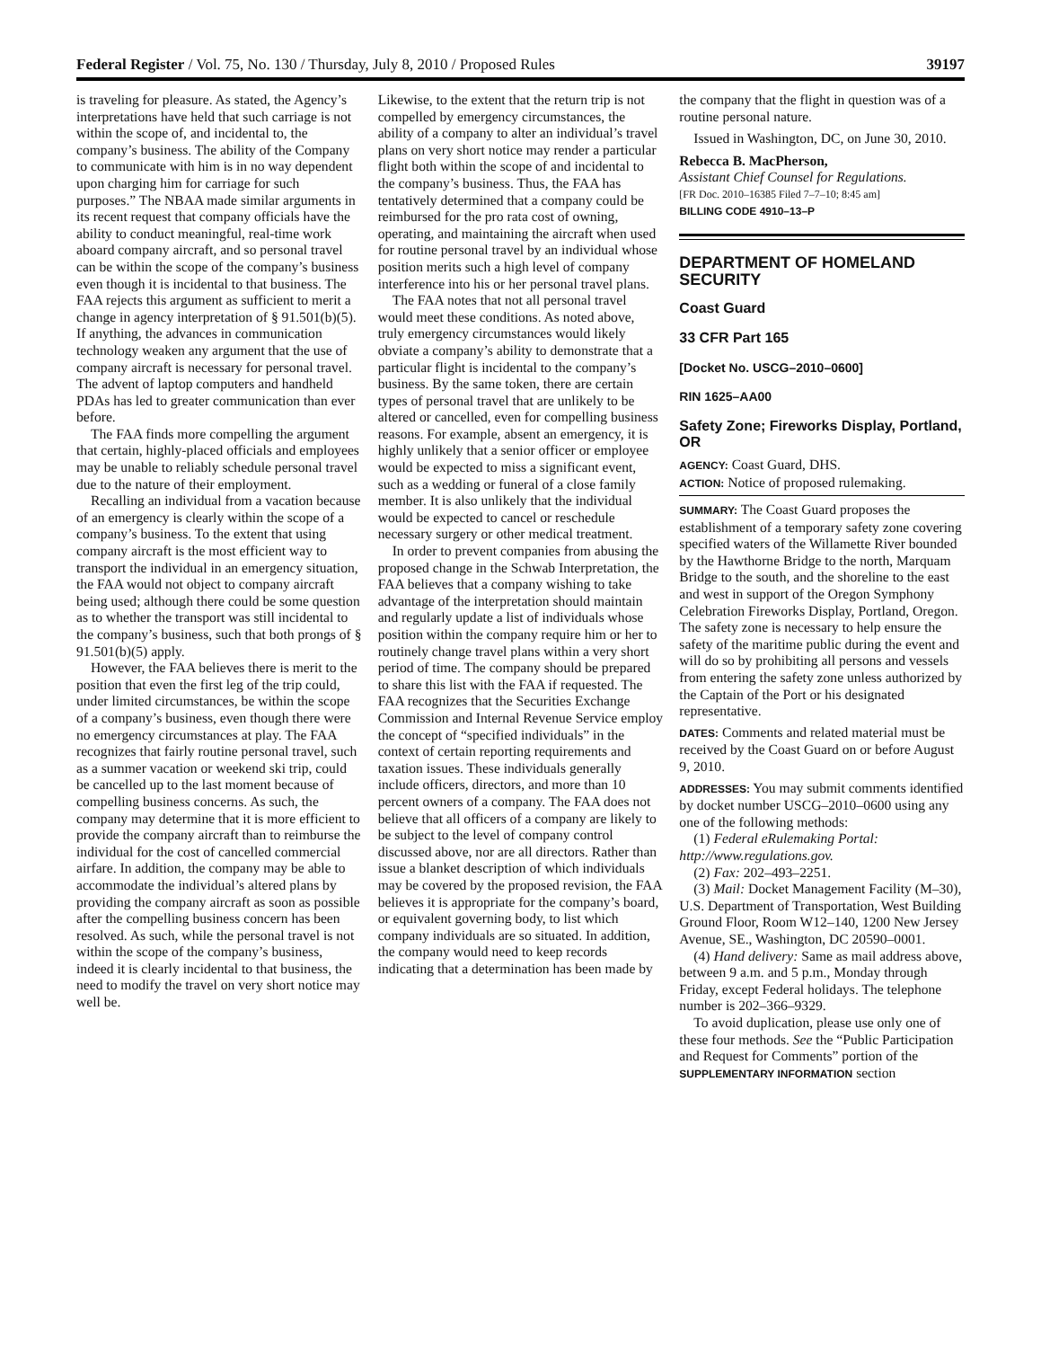Federal Register / Vol. 75, No. 130 / Thursday, July 8, 2010 / Proposed Rules 39197
is traveling for pleasure. As stated, the Agency’s interpretations have held that such carriage is not within the scope of, and incidental to, the company’s business. The ability of the Company to communicate with him is in no way dependent upon charging him for carriage for such purposes.” The NBAA made similar arguments in its recent request that company officials have the ability to conduct meaningful, real-time work aboard company aircraft, and so personal travel can be within the scope of the company’s business even though it is incidental to that business. The FAA rejects this argument as sufficient to merit a change in agency interpretation of § 91.501(b)(5). If anything, the advances in communication technology weaken any argument that the use of company aircraft is necessary for personal travel. The advent of laptop computers and handheld PDAs has led to greater communication than ever before.
The FAA finds more compelling the argument that certain, highly-placed officials and employees may be unable to reliably schedule personal travel due to the nature of their employment.
Recalling an individual from a vacation because of an emergency is clearly within the scope of a company’s business. To the extent that using company aircraft is the most efficient way to transport the individual in an emergency situation, the FAA would not object to company aircraft being used; although there could be some question as to whether the transport was still incidental to the company’s business, such that both prongs of § 91.501(b)(5) apply.
However, the FAA believes there is merit to the position that even the first leg of the trip could, under limited circumstances, be within the scope of a company’s business, even though there were no emergency circumstances at play. The FAA recognizes that fairly routine personal travel, such as a summer vacation or weekend ski trip, could be cancelled up to the last moment because of compelling business concerns. As such, the company may determine that it is more efficient to provide the company aircraft than to reimburse the individual for the cost of cancelled commercial airfare. In addition, the company may be able to accommodate the individual’s altered plans by providing the company aircraft as soon as possible after the compelling business concern has been resolved. As such, while the personal travel is not within the scope of the company’s business, indeed it is clearly incidental to that business, the need to modify the travel on very short notice may well be.
Likewise, to the extent that the return trip is not compelled by emergency circumstances, the ability of a company to alter an individual’s travel plans on very short notice may render a particular flight both within the scope of and incidental to the company’s business. Thus, the FAA has tentatively determined that a company could be reimbursed for the pro rata cost of owning, operating, and maintaining the aircraft when used for routine personal travel by an individual whose position merits such a high level of company interference into his or her personal travel plans.
The FAA notes that not all personal travel would meet these conditions. As noted above, truly emergency circumstances would likely obviate a company’s ability to demonstrate that a particular flight is incidental to the company’s business. By the same token, there are certain types of personal travel that are unlikely to be altered or cancelled, even for compelling business reasons. For example, absent an emergency, it is highly unlikely that a senior officer or employee would be expected to miss a significant event, such as a wedding or funeral of a close family member. It is also unlikely that the individual would be expected to cancel or reschedule necessary surgery or other medical treatment.
In order to prevent companies from abusing the proposed change in the Schwab Interpretation, the FAA believes that a company wishing to take advantage of the interpretation should maintain and regularly update a list of individuals whose position within the company require him or her to routinely change travel plans within a very short period of time. The company should be prepared to share this list with the FAA if requested. The FAA recognizes that the Securities Exchange Commission and Internal Revenue Service employ the concept of “specified individuals” in the context of certain reporting requirements and taxation issues. These individuals generally include officers, directors, and more than 10 percent owners of a company. The FAA does not believe that all officers of a company are likely to be subject to the level of company control discussed above, nor are all directors. Rather than issue a blanket description of which individuals may be covered by the proposed revision, the FAA believes it is appropriate for the company’s board, or equivalent governing body, to list which company individuals are so situated. In addition, the company would need to keep records indicating that a determination has been made by
the company that the flight in question was of a routine personal nature.
Issued in Washington, DC, on June 30, 2010.
Rebecca B. MacPherson,
Assistant Chief Counsel for Regulations.
[FR Doc. 2010–16385 Filed 7–7–10; 8:45 am]
BILLING CODE 4910–13–P
DEPARTMENT OF HOMELAND SECURITY
Coast Guard
33 CFR Part 165
[Docket No. USCG–2010–0600]
RIN 1625–AA00
Safety Zone; Fireworks Display, Portland, OR
AGENCY: Coast Guard, DHS.
ACTION: Notice of proposed rulemaking.
SUMMARY: The Coast Guard proposes the establishment of a temporary safety zone covering specified waters of the Willamette River bounded by the Hawthorne Bridge to the north, Marquam Bridge to the south, and the shoreline to the east and west in support of the Oregon Symphony Celebration Fireworks Display, Portland, Oregon. The safety zone is necessary to help ensure the safety of the maritime public during the event and will do so by prohibiting all persons and vessels from entering the safety zone unless authorized by the Captain of the Port or his designated representative.
DATES: Comments and related material must be received by the Coast Guard on or before August 9, 2010.
ADDRESSES: You may submit comments identified by docket number USCG–2010–0600 using any one of the following methods:
(1) Federal eRulemaking Portal: http://www.regulations.gov.
(2) Fax: 202–493–2251.
(3) Mail: Docket Management Facility (M–30), U.S. Department of Transportation, West Building Ground Floor, Room W12–140, 1200 New Jersey Avenue, SE., Washington, DC 20590–0001.
(4) Hand delivery: Same as mail address above, between 9 a.m. and 5 p.m., Monday through Friday, except Federal holidays. The telephone number is 202–366–9329.
To avoid duplication, please use only one of these four methods. See the “Public Participation and Request for Comments” portion of the SUPPLEMENTARY INFORMATION section